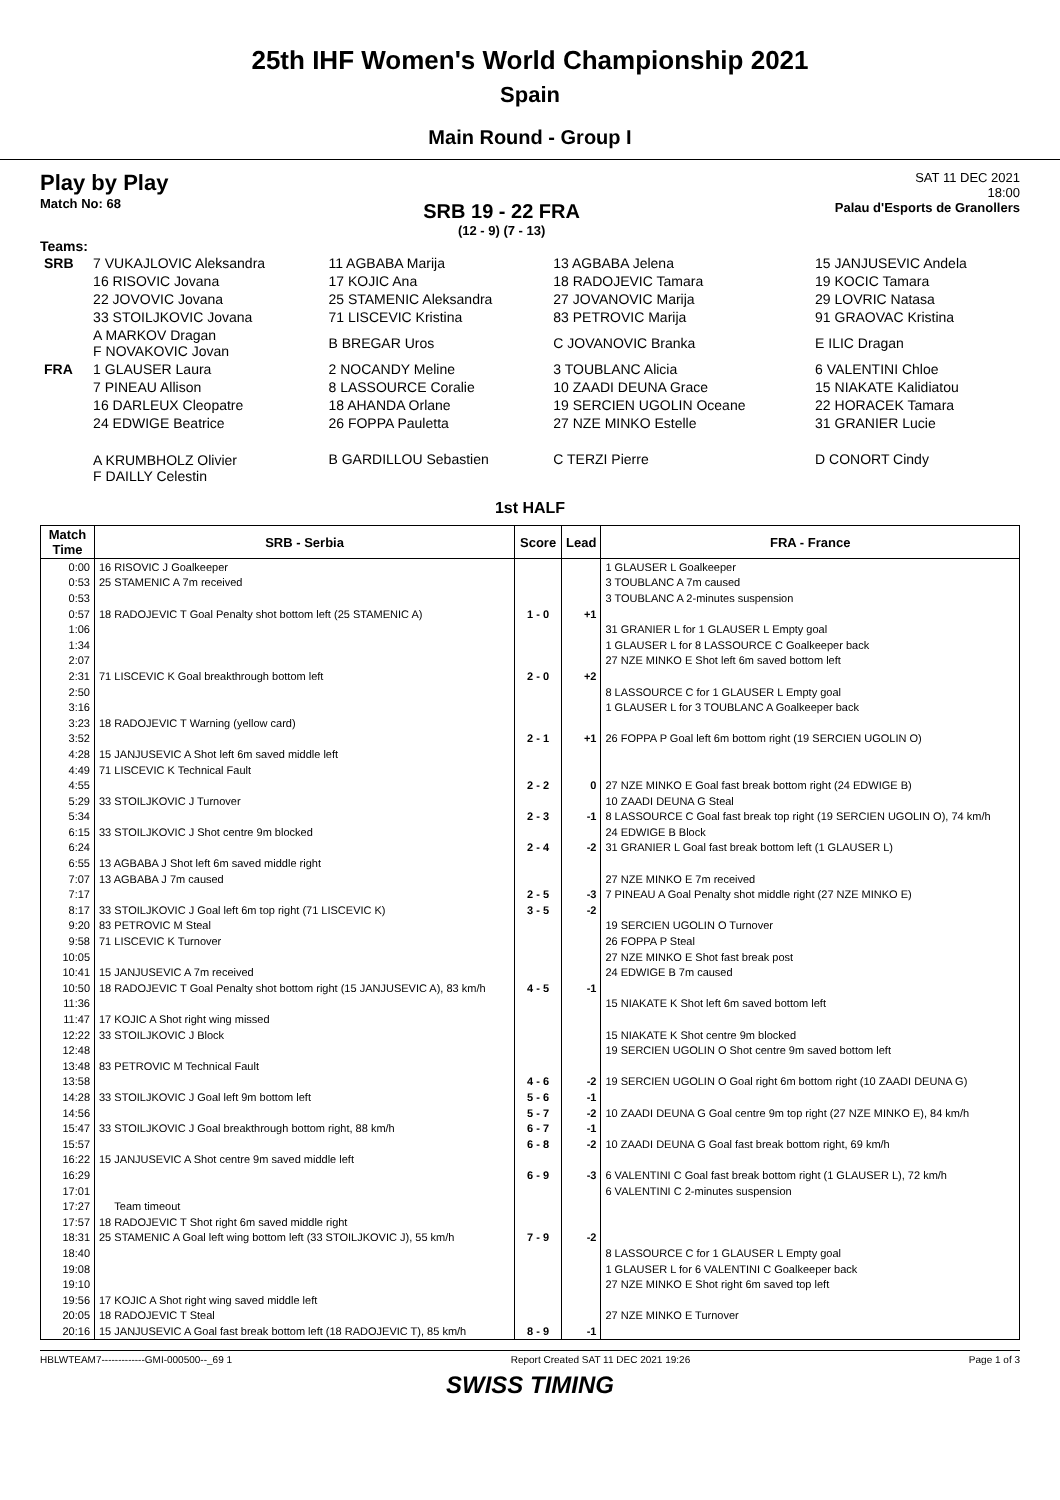25th IHF Women's World Championship 2021
Spain
Main Round - Group I
Play by Play
Match No: 68
SRB 19 - 22 FRA
(12 - 9) (7 - 13)
SAT 11 DEC 2021
18:00
Palau d'Esports de Granollers
Teams:
| SRB | 7 VUKAJLOVIC Aleksandra | 11 AGBABA Marija | 13 AGBABA Jelena | 15 JANJUSEVIC Andela |
| | 16 RISOVIC Jovana | 17 KOJIC Ana | 18 RADOJEVIC Tamara | 19 KOCIC Tamara |
| | 22 JOVOVIC Jovana | 25 STAMENIC Aleksandra | 27 JOVANOVIC Marija | 29 LOVRIC Natasa |
| | 33 STOILJKOVIC Jovana | 71 LISCEVIC Kristina | 83 PETROVIC Marija | 91 GRAOVAC Kristina |
| | A MARKOV Dragan F NOVAKOVIC Jovan | B BREGAR Uros | C JOVANOVIC Branka | E ILIC Dragan |
| FRA | 1 GLAUSER Laura | 2 NOCANDY Meline | 3 TOUBLANC Alicia | 6 VALENTINI Chloe |
| | 7 PINEAU Allison | 8 LASSOURCE Coralie | 10 ZAADI DEUNA Grace | 15 NIAKATE Kalidiatou |
| | 16 DARLEUX Cleopatre | 18 AHANDA Orlane | 19 SERCIEN UGOLIN Oceane | 22 HORACEK Tamara |
| | 24 EDWIGE Beatrice | 26 FOPPA Pauletta | 27 NZE MINKO Estelle | 31 GRANIER Lucie |
| | A KRUMBHOLZ Olivier F DAILLY Celestin | B GARDILLOU Sebastien | C TERZI Pierre | D CONORT Cindy |
1st HALF
| Match Time | SRB - Serbia | Score | Lead | FRA - France |
| --- | --- | --- | --- | --- |
| 0:00 | 16 RISOVIC J Goalkeeper | | | 1 GLAUSER L Goalkeeper |
| 0:53 | 25 STAMENIC A 7m received | | | 3 TOUBLANC A 7m caused |
| 0:53 | | | | 3 TOUBLANC A 2-minutes suspension |
| 0:57 | 18 RADOJEVIC T Goal Penalty shot bottom left (25 STAMENIC A) | 1 - 0 | +1 | |
| 1:06 | | | | 31 GRANIER L for 1 GLAUSER L Empty goal |
| 1:34 | | | | 1 GLAUSER L for 8 LASSOURCE C Goalkeeper back |
| 2:07 | | | | 27 NZE MINKO E Shot left 6m saved bottom left |
| 2:31 | 71 LISCEVIC K Goal breakthrough bottom left | 2 - 0 | +2 | |
| 2:50 | | | | 8 LASSOURCE C for 1 GLAUSER L Empty goal |
| 3:16 | | | | 1 GLAUSER L for 3 TOUBLANC A Goalkeeper back |
| 3:23 | 18 RADOJEVIC T Warning (yellow card) | | | |
| 3:52 | | 2 - 1 | +1 | 26 FOPPA P Goal left 6m bottom right (19 SERCIEN UGOLIN O) |
| 4:28 | 15 JANJUSEVIC A Shot left 6m saved middle left | | | |
| 4:49 | 71 LISCEVIC K Technical Fault | | | |
| 4:55 | | 2 - 2 | 0 | 27 NZE MINKO E Goal fast break bottom right (24 EDWIGE B) |
| 5:29 | 33 STOILJKOVIC J Turnover | | | 10 ZAADI DEUNA G Steal |
| 5:34 | | 2 - 3 | -1 | 8 LASSOURCE C Goal fast break top right (19 SERCIEN UGOLIN O), 74 km/h |
| 6:15 | 33 STOILJKOVIC J Shot centre 9m blocked | | | 24 EDWIGE B Block |
| 6:24 | | 2 - 4 | -2 | 31 GRANIER L Goal fast break bottom left (1 GLAUSER L) |
| 6:55 | 13 AGBABA J Shot left 6m saved middle right | | | |
| 7:07 | 13 AGBABA J 7m caused | | | 27 NZE MINKO E 7m received |
| 7:17 | | 2 - 5 | -3 | 7 PINEAU A Goal Penalty shot middle right (27 NZE MINKO E) |
| 8:17 | 33 STOILJKOVIC J Goal left 6m top right (71 LISCEVIC K) | 3 - 5 | -2 | |
| 9:20 | 83 PETROVIC M Steal | | | 19 SERCIEN UGOLIN O Turnover |
| 9:58 | 71 LISCEVIC K Turnover | | | 26 FOPPA P Steal |
| 10:05 | | | | 27 NZE MINKO E Shot fast break post |
| 10:41 | 15 JANJUSEVIC A 7m received | | | 24 EDWIGE B 7m caused |
| 10:50 | 18 RADOJEVIC T Goal Penalty shot bottom right (15 JANJUSEVIC A), 83 km/h | 4 - 5 | -1 | |
| 11:36 | | | | 15 NIAKATE K Shot left 6m saved bottom left |
| 11:47 | 17 KOJIC A Shot right wing missed | | | |
| 12:22 | 33 STOILJKOVIC J Block | | | 15 NIAKATE K Shot centre 9m blocked |
| 12:48 | | | | 19 SERCIEN UGOLIN O Shot centre 9m saved bottom left |
| 13:48 | 83 PETROVIC M Technical Fault | | | |
| 13:58 | | 4 - 6 | -2 | 19 SERCIEN UGOLIN O Goal right 6m bottom right (10 ZAADI DEUNA G) |
| 14:28 | 33 STOILJKOVIC J Goal left 9m bottom left | 5 - 6 | -1 | |
| 14:56 | | 5 - 7 | -2 | 10 ZAADI DEUNA G Goal centre 9m top right (27 NZE MINKO E), 84 km/h |
| 15:47 | 33 STOILJKOVIC J Goal breakthrough bottom right, 88 km/h | 6 - 7 | -1 | |
| 15:57 | | 6 - 8 | -2 | 10 ZAADI DEUNA G Goal fast break bottom right, 69 km/h |
| 16:22 | 15 JANJUSEVIC A Shot centre 9m saved middle left | | | |
| 16:29 | | 6 - 9 | -3 | 6 VALENTINI C Goal fast break bottom right (1 GLAUSER L), 72 km/h |
| 17:01 | | | | 6 VALENTINI C 2-minutes suspension |
| 17:27 | Team timeout | | | |
| 17:57 | 18 RADOJEVIC T Shot right 6m saved middle right | | | |
| 18:31 | 25 STAMENIC A Goal left wing bottom left (33 STOILJKOVIC J), 55 km/h | 7 - 9 | -2 | |
| 18:40 | | | | 8 LASSOURCE C for 1 GLAUSER L Empty goal |
| 19:08 | | | | 1 GLAUSER L for 6 VALENTINI C Goalkeeper back |
| 19:10 | | | | 27 NZE MINKO E Shot right 6m saved top left |
| 19:56 | 17 KOJIC A Shot right wing saved middle left | | | |
| 20:05 | 18 RADOJEVIC T Steal | | | 27 NZE MINKO E Turnover |
| 20:16 | 15 JANJUSEVIC A Goal fast break bottom left (18 RADOJEVIC T), 85 km/h | 8 - 9 | -1 | |
HBLWTEAM7-------------GMI-000500--_69 1 Report Created SAT 11 DEC 2021 19:26 Page 1 of 3
SWISS TIMING